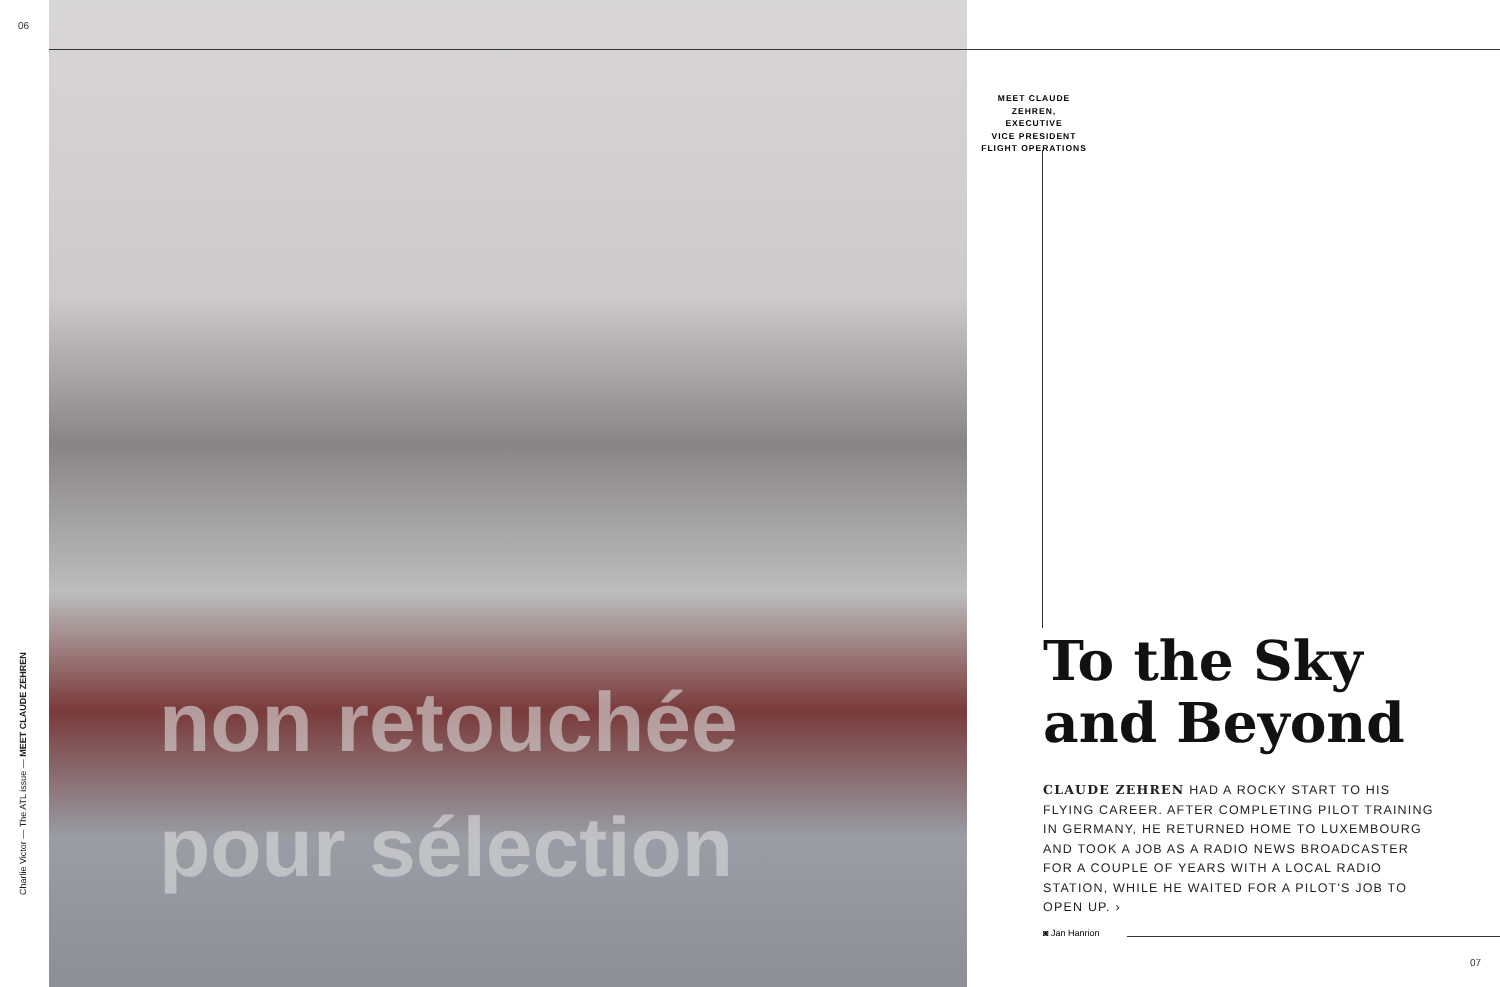06
Charlie Victor — The ATL issue — MEET CLAUDE ZEHREN
non retouchée
pour sélection
MEET CLAUDE ZEHREN,
EXECUTIVE
VICE PRESIDENT
FLIGHT OPERATIONS
To the Sky
and Beyond
CLAUDE ZEHREN HAD A ROCKY START TO HIS FLYING CAREER. AFTER COMPLETING PILOT TRAINING IN GERMANY, HE RETURNED HOME TO LUXEMBOURG AND TOOK A JOB AS A RADIO NEWS BROADCASTER FOR A COUPLE OF YEARS WITH A LOCAL RADIO STATION, WHILE HE WAITED FOR A PILOT'S JOB TO OPEN UP. ›
◙ Jan Hanrion
07